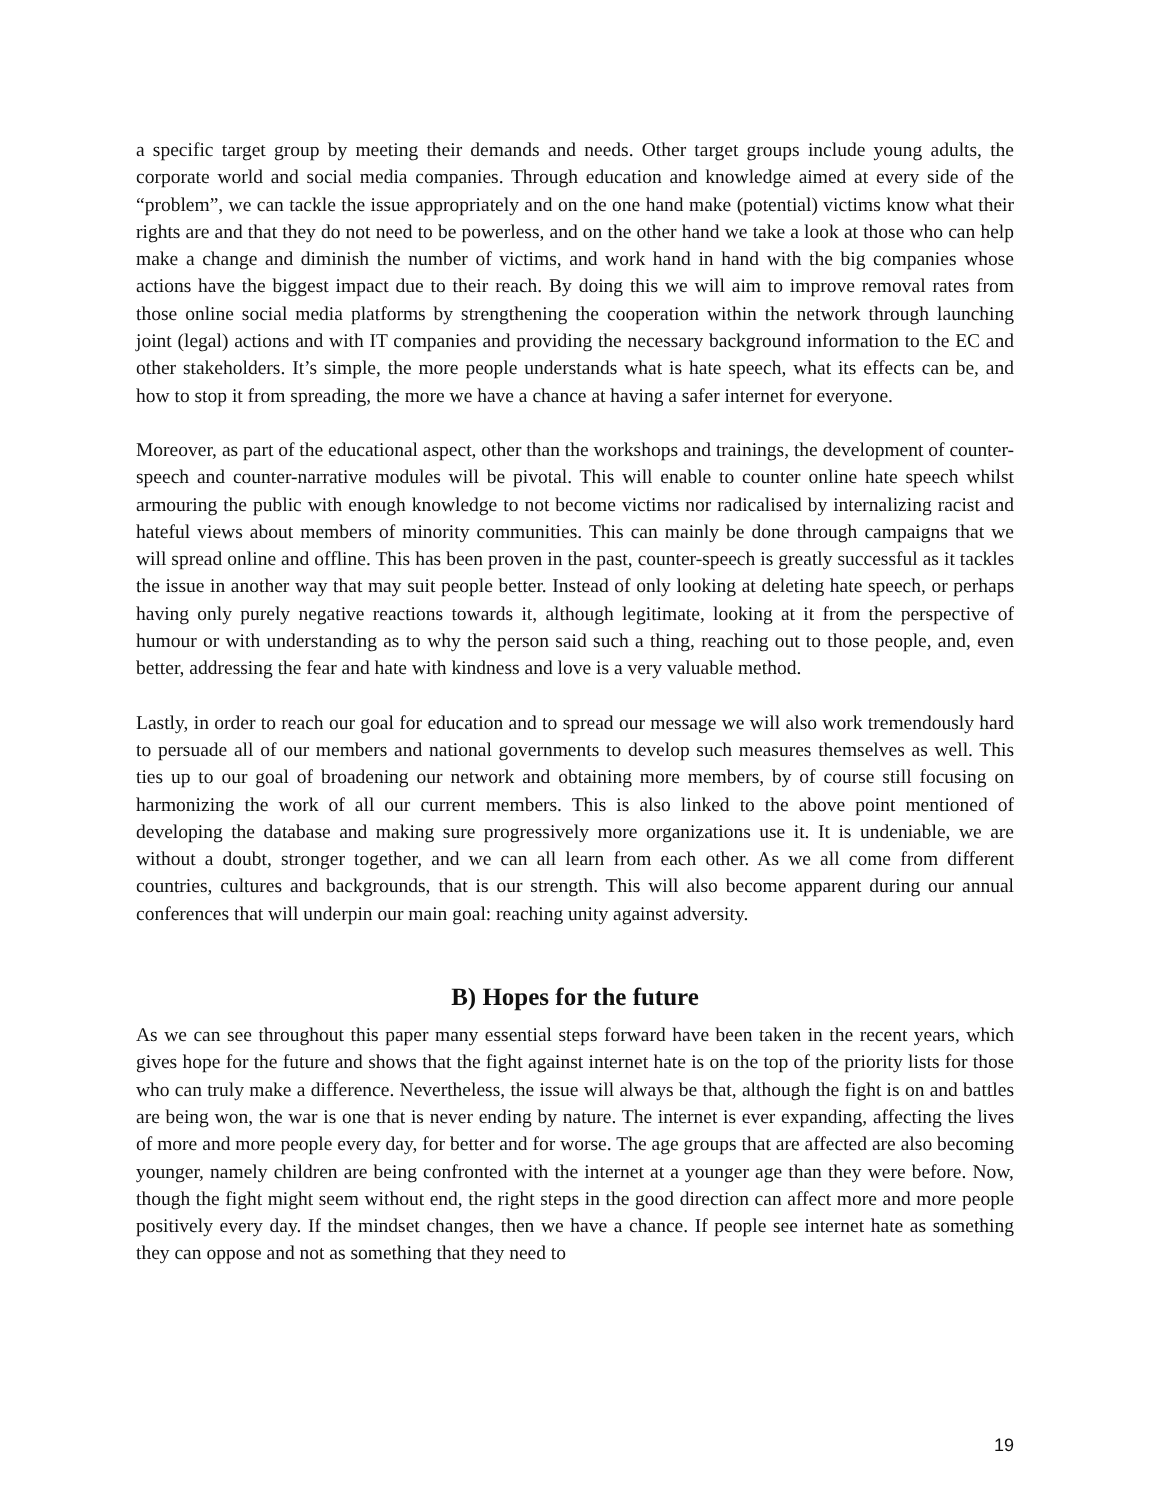a specific target group by meeting their demands and needs. Other target groups include young adults, the corporate world and social media companies. Through education and knowledge aimed at every side of the “problem”, we can tackle the issue appropriately and on the one hand make (potential) victims know what their rights are and that they do not need to be powerless, and on the other hand we take a look at those who can help make a change and diminish the number of victims, and work hand in hand with the big companies whose actions have the biggest impact due to their reach. By doing this we will aim to improve removal rates from those online social media platforms by strengthening the cooperation within the network through launching joint (legal) actions and with IT companies and providing the necessary background information to the EC and other stakeholders. It’s simple, the more people understands what is hate speech, what its effects can be, and how to stop it from spreading, the more we have a chance at having a safer internet for everyone.
Moreover, as part of the educational aspect, other than the workshops and trainings, the development of counter-speech and counter-narrative modules will be pivotal. This will enable to counter online hate speech whilst armouring the public with enough knowledge to not become victims nor radicalised by internalizing racist and hateful views about members of minority communities. This can mainly be done through campaigns that we will spread online and offline. This has been proven in the past, counter-speech is greatly successful as it tackles the issue in another way that may suit people better. Instead of only looking at deleting hate speech, or perhaps having only purely negative reactions towards it, although legitimate, looking at it from the perspective of humour or with understanding as to why the person said such a thing, reaching out to those people, and, even better, addressing the fear and hate with kindness and love is a very valuable method.
Lastly, in order to reach our goal for education and to spread our message we will also work tremendously hard to persuade all of our members and national governments to develop such measures themselves as well. This ties up to our goal of broadening our network and obtaining more members, by of course still focusing on harmonizing the work of all our current members. This is also linked to the above point mentioned of developing the database and making sure progressively more organizations use it. It is undeniable, we are without a doubt, stronger together, and we can all learn from each other. As we all come from different countries, cultures and backgrounds, that is our strength. This will also become apparent during our annual conferences that will underpin our main goal: reaching unity against adversity.
B) Hopes for the future
As we can see throughout this paper many essential steps forward have been taken in the recent years, which gives hope for the future and shows that the fight against internet hate is on the top of the priority lists for those who can truly make a difference. Nevertheless, the issue will always be that, although the fight is on and battles are being won, the war is one that is never ending by nature. The internet is ever expanding, affecting the lives of more and more people every day, for better and for worse. The age groups that are affected are also becoming younger, namely children are being confronted with the internet at a younger age than they were before. Now, though the fight might seem without end, the right steps in the good direction can affect more and more people positively every day. If the mindset changes, then we have a chance. If people see internet hate as something they can oppose and not as something that they need to
19